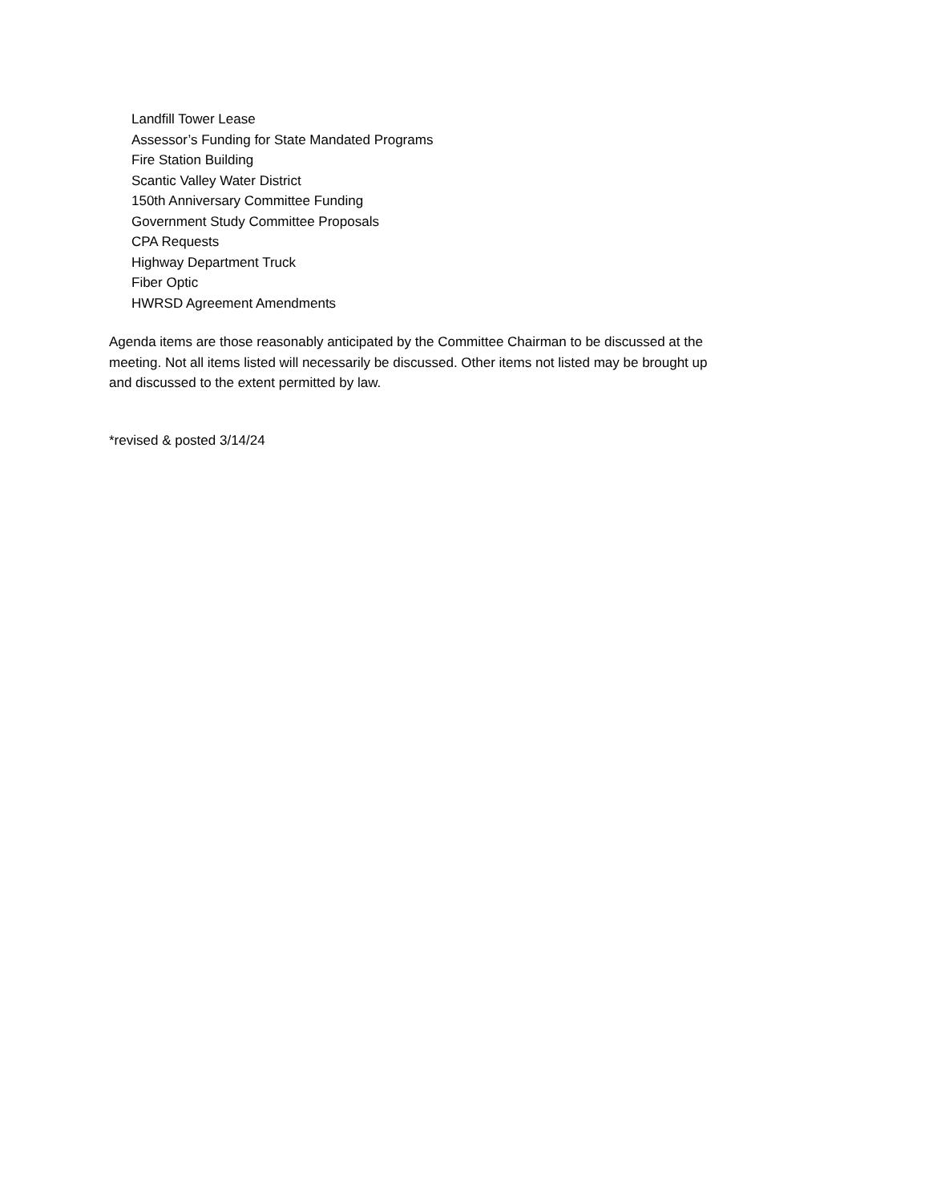Landfill Tower Lease
Assessor’s Funding for State Mandated Programs
Fire Station Building
Scantic Valley Water District
150th Anniversary Committee Funding
Government Study Committee Proposals
CPA Requests
Highway Department Truck
Fiber Optic
HWRSD Agreement Amendments
Agenda items are those reasonably anticipated by the Committee Chairman to be discussed at the meeting. Not all items listed will necessarily be discussed. Other items not listed may be brought up and discussed to the extent permitted by law.
*revised & posted 3/14/24